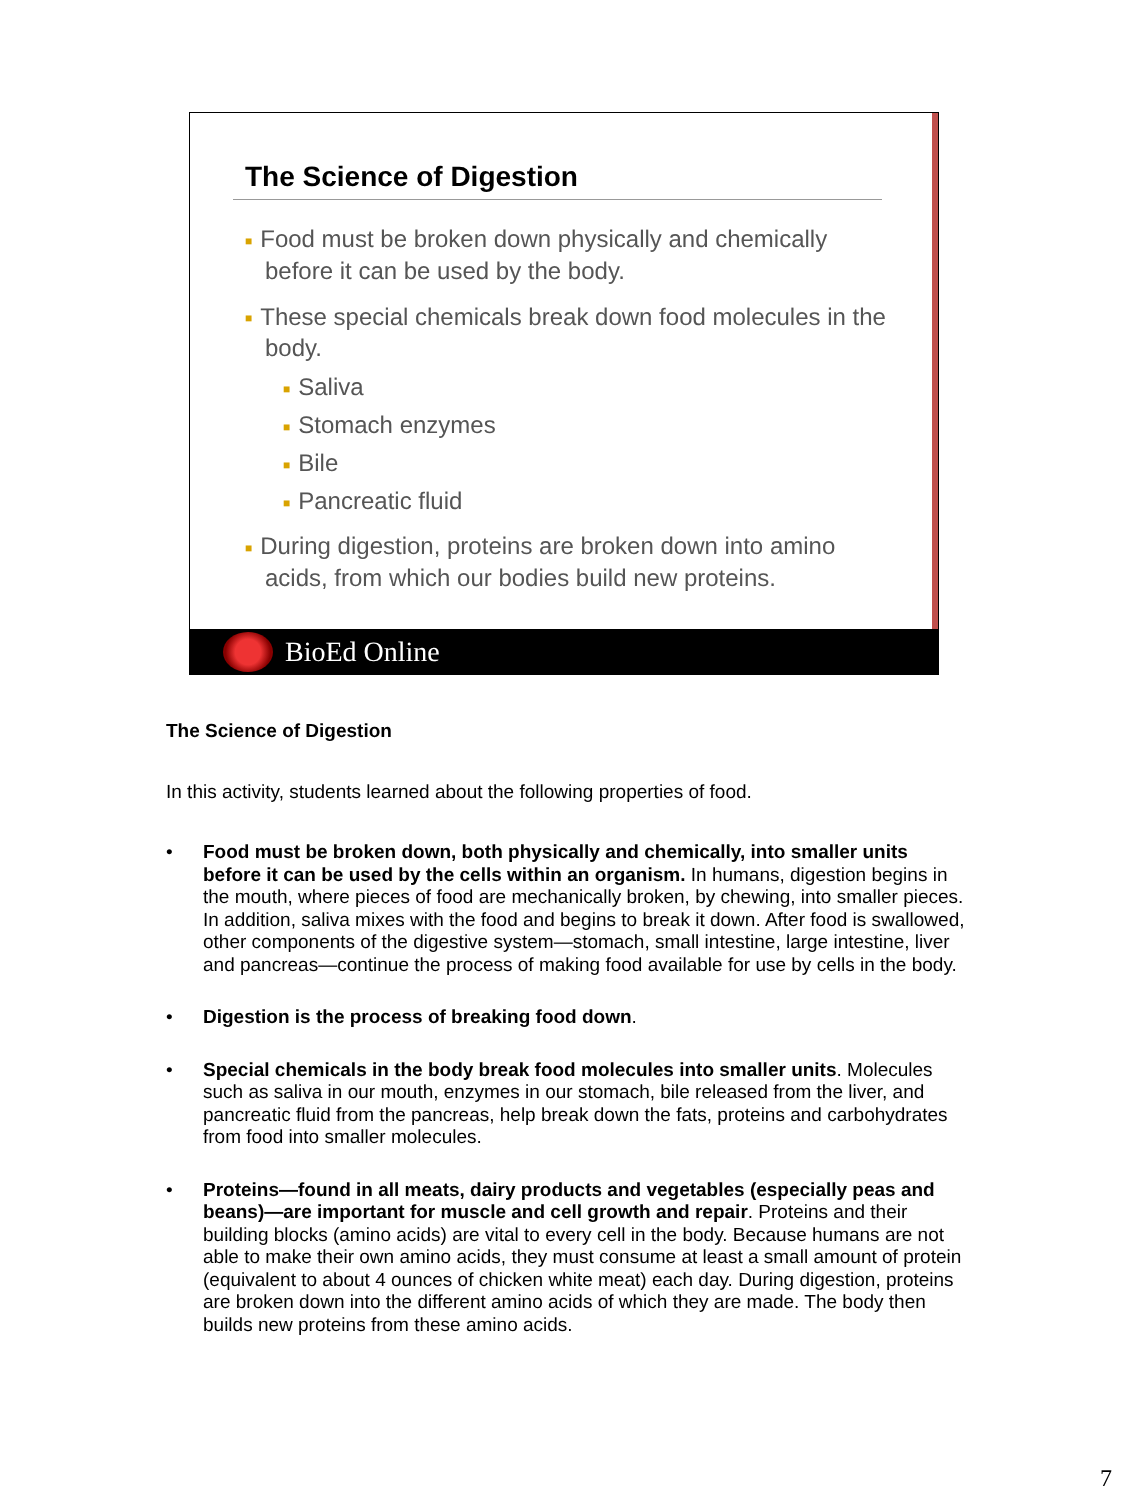The Science of Digestion
■ Food must be broken down physically and chemically before it can be used by the body.
■ These special chemicals break down food molecules in the body.
■ Saliva
■ Stomach enzymes
■ Bile
■ Pancreatic fluid
■ During digestion, proteins are broken down into amino acids, from which our bodies build new proteins.
BioEd Online
The Science of Digestion
In this activity, students learned about the following properties of food.
• Food must be broken down, both physically and chemically, into smaller units before it can be used by the cells within an organism. In humans, digestion begins in the mouth, where pieces of food are mechanically broken, by chewing, into smaller pieces. In addition, saliva mixes with the food and begins to break it down. After food is swallowed, other components of the digestive system—stomach, small intestine, large intestine, liver and pancreas—continue the process of making food available for use by cells in the body.
• Digestion is the process of breaking food down.
• Special chemicals in the body break food molecules into smaller units. Molecules such as saliva in our mouth, enzymes in our stomach, bile released from the liver, and pancreatic fluid from the pancreas, help break down the fats, proteins and carbohydrates from food into smaller molecules.
• Proteins—found in all meats, dairy products and vegetables (especially peas and beans)—are important for muscle and cell growth and repair. Proteins and their building blocks (amino acids) are vital to every cell in the body. Because humans are not able to make their own amino acids, they must consume at least a small amount of protein (equivalent to about 4 ounces of chicken white meat) each day. During digestion, proteins are broken down into the different amino acids of which they are made. The body then builds new proteins from these amino acids.
7